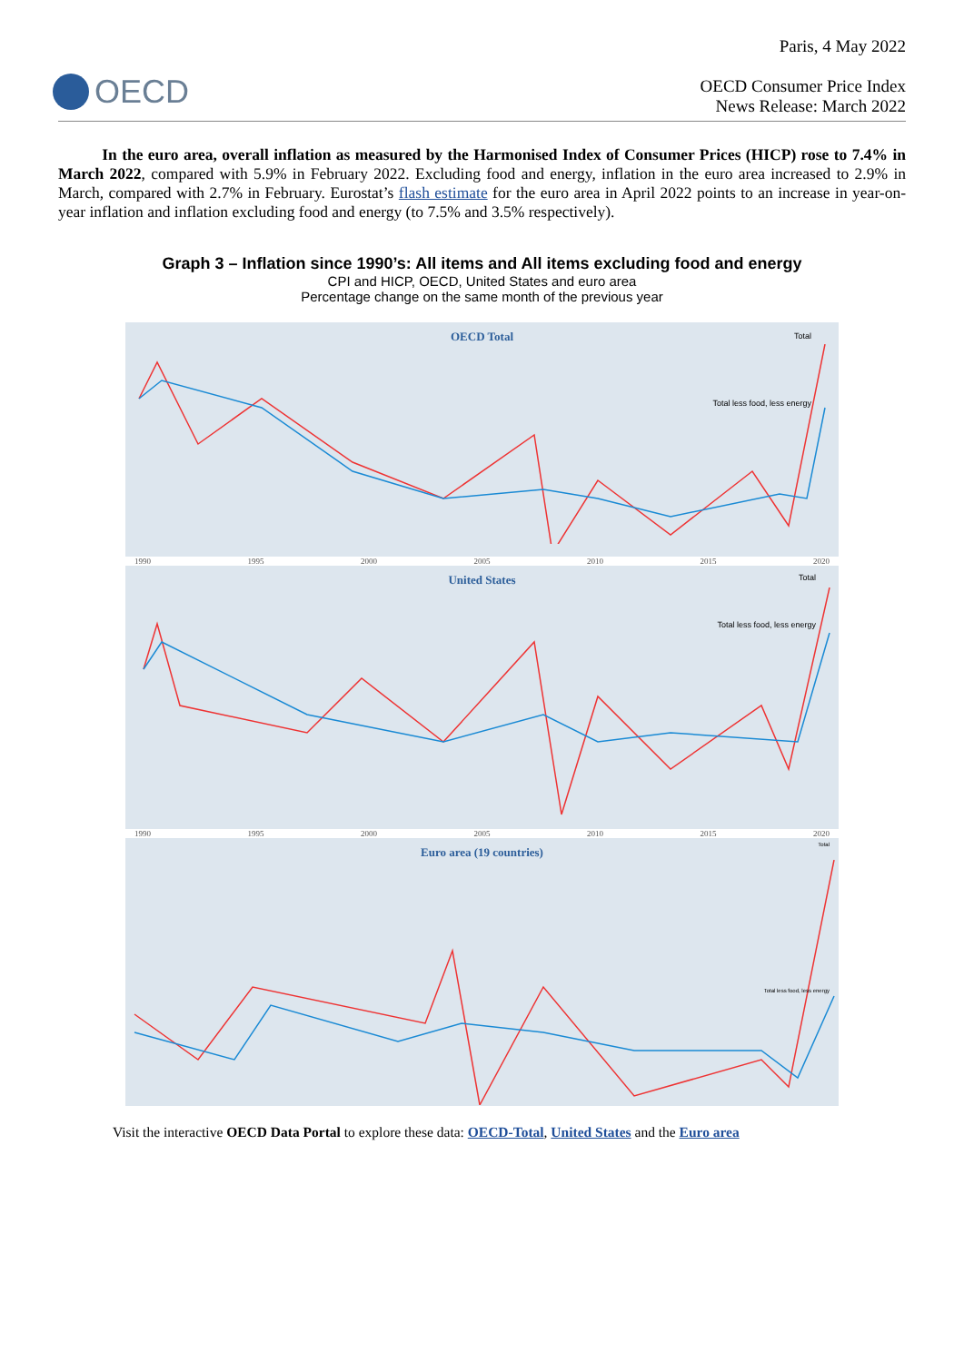Paris, 4 May 2022
OECD
OECD Consumer Price Index
News Release: March 2022
In the euro area, overall inflation as measured by the Harmonised Index of Consumer Prices (HICP) rose to 7.4% in March 2022, compared with 5.9% in February 2022. Excluding food and energy, inflation in the euro area increased to 2.9% in March, compared with 2.7% in February. Eurostat’s flash estimate for the euro area in April 2022 points to an increase in year-on-year inflation and inflation excluding food and energy (to 7.5% and 3.5% respectively).
Graph 3 – Inflation since 1990’s: All items and All items excluding food and energy
CPI and HICP, OECD, United States and euro area
Percentage change on the same month of the previous year
OECD Total
Total
Total less food, less energy
1990 1995 2000 2005 2010 2015 2020
United States
Total
Total less food, less energy
1990 1995 2000 2005 2010 2015 2020
Euro area (19 countries)
Total
Total less food, less energy
Visit the interactive OECD Data Portal to explore these data: OECD-Total, United States and the Euro area